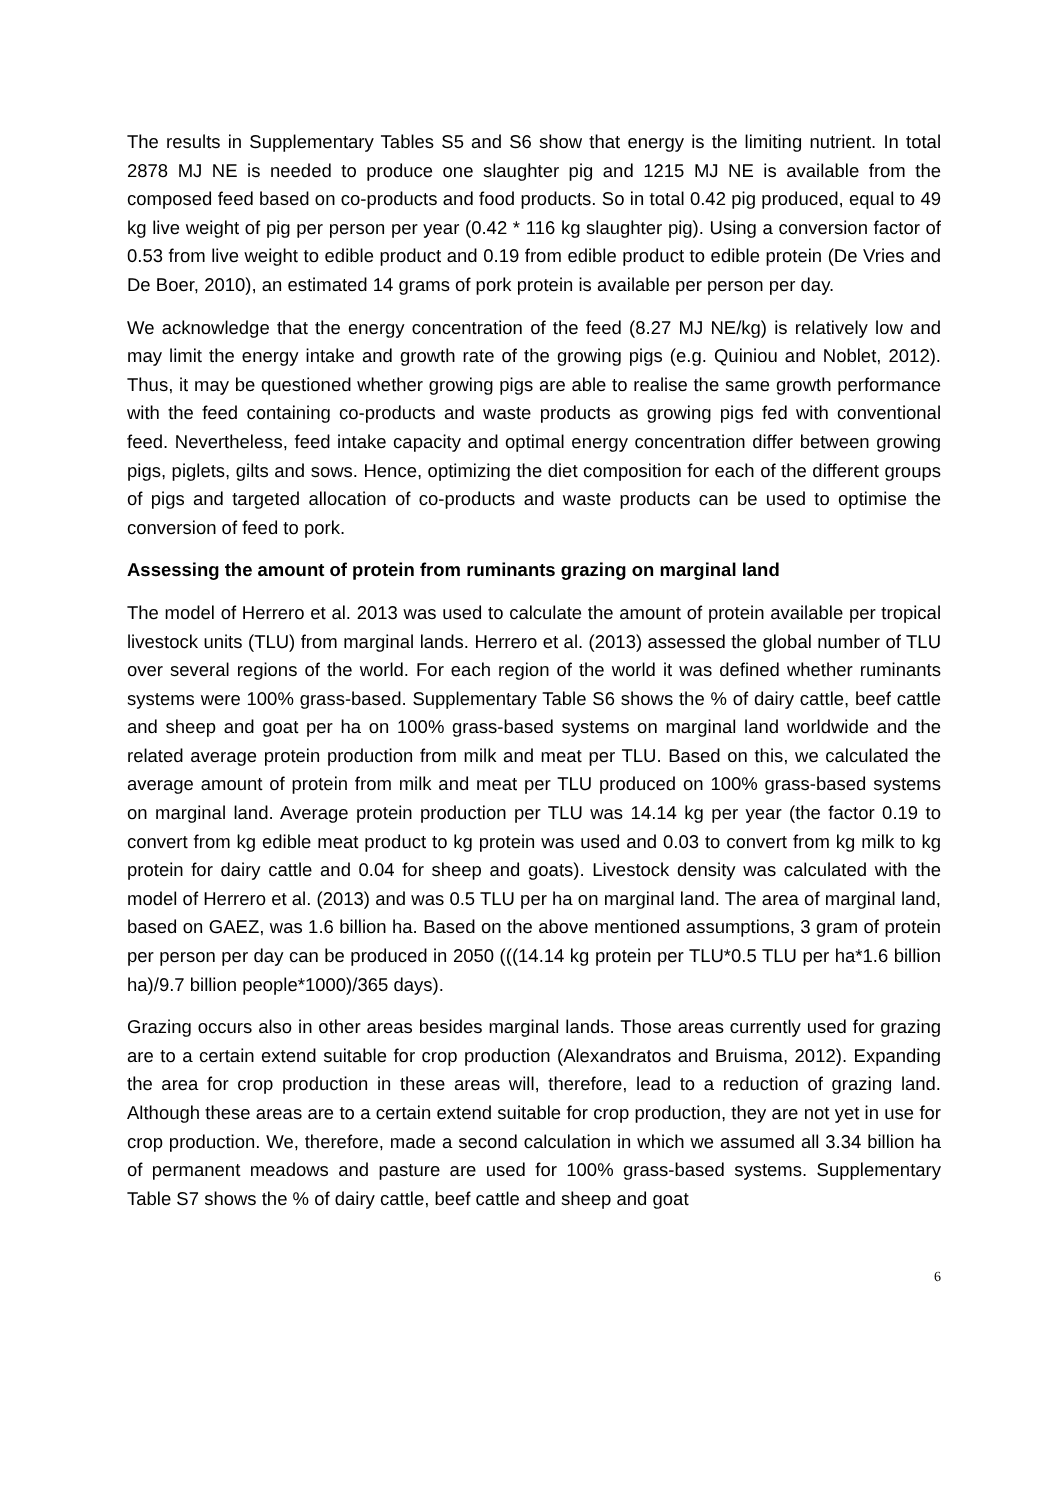The results in Supplementary Tables S5 and S6 show that energy is the limiting nutrient. In total 2878 MJ NE is needed to produce one slaughter pig and 1215 MJ NE is available from the composed feed based on co-products and food products. So in total 0.42 pig produced, equal to 49 kg live weight of pig per person per year (0.42 * 116 kg slaughter pig). Using a conversion factor of 0.53 from live weight to edible product and 0.19 from edible product to edible protein (De Vries and De Boer, 2010), an estimated 14 grams of pork protein is available per person per day.
We acknowledge that the energy concentration of the feed (8.27 MJ NE/kg) is relatively low and may limit the energy intake and growth rate of the growing pigs (e.g. Quiniou and Noblet, 2012). Thus, it may be questioned whether growing pigs are able to realise the same growth performance with the feed containing co-products and waste products as growing pigs fed with conventional feed. Nevertheless, feed intake capacity and optimal energy concentration differ between growing pigs, piglets, gilts and sows. Hence, optimizing the diet composition for each of the different groups of pigs and targeted allocation of co-products and waste products can be used to optimise the conversion of feed to pork.
Assessing the amount of protein from ruminants grazing on marginal land
The model of Herrero et al. 2013 was used to calculate the amount of protein available per tropical livestock units (TLU) from marginal lands. Herrero et al. (2013) assessed the global number of TLU over several regions of the world. For each region of the world it was defined whether ruminants systems were 100% grass-based. Supplementary Table S6 shows the % of dairy cattle, beef cattle and sheep and goat per ha on 100% grass-based systems on marginal land worldwide and the related average protein production from milk and meat per TLU. Based on this, we calculated the average amount of protein from milk and meat per TLU produced on 100% grass-based systems on marginal land. Average protein production per TLU was 14.14 kg per year (the factor 0.19 to convert from kg edible meat product to kg protein was used and 0.03 to convert from kg milk to kg protein for dairy cattle and 0.04 for sheep and goats). Livestock density was calculated with the model of Herrero et al. (2013) and was 0.5 TLU per ha on marginal land. The area of marginal land, based on GAEZ, was 1.6 billion ha. Based on the above mentioned assumptions, 3 gram of protein per person per day can be produced in 2050 (((14.14 kg protein per TLU*0.5 TLU per ha*1.6 billion ha)/9.7 billion people*1000)/365 days).
Grazing occurs also in other areas besides marginal lands. Those areas currently used for grazing are to a certain extend suitable for crop production (Alexandratos and Bruisma, 2012). Expanding the area for crop production in these areas will, therefore, lead to a reduction of grazing land. Although these areas are to a certain extend suitable for crop production, they are not yet in use for crop production. We, therefore, made a second calculation in which we assumed all 3.34 billion ha of permanent meadows and pasture are used for 100% grass-based systems. Supplementary Table S7 shows the % of dairy cattle, beef cattle and sheep and goat
6